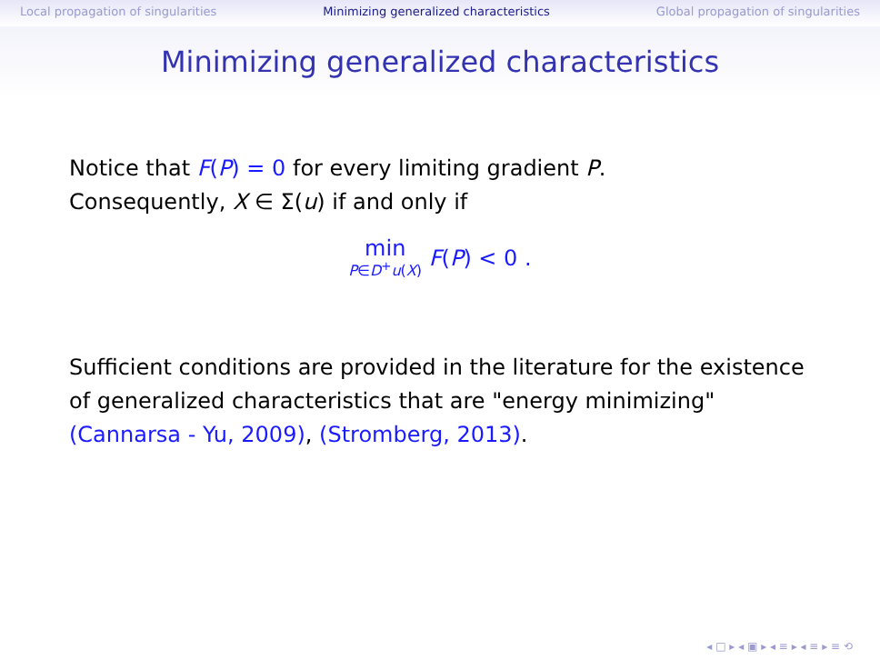Local propagation of singularities Minimizing generalized characteristics Global propagation of singularities
Minimizing generalized characteristics
Notice that F(P) = 0 for every limiting gradient P.
Consequently, X ∈ Σ(u) if and only if
min
P∈D<sup>+</sup>u(X) F(P) < 0 .
Sufficient conditions are provided in the literature for the existence of generalized characteristics that are "energy minimizing" (Cannarsa - Yu, 2009), (Stromberg, 2013).
◂ □ ▸ ◂ ▣ ▸ ◂ ≡ ▸ ◂ ≡ ▸ ≡ ⟲